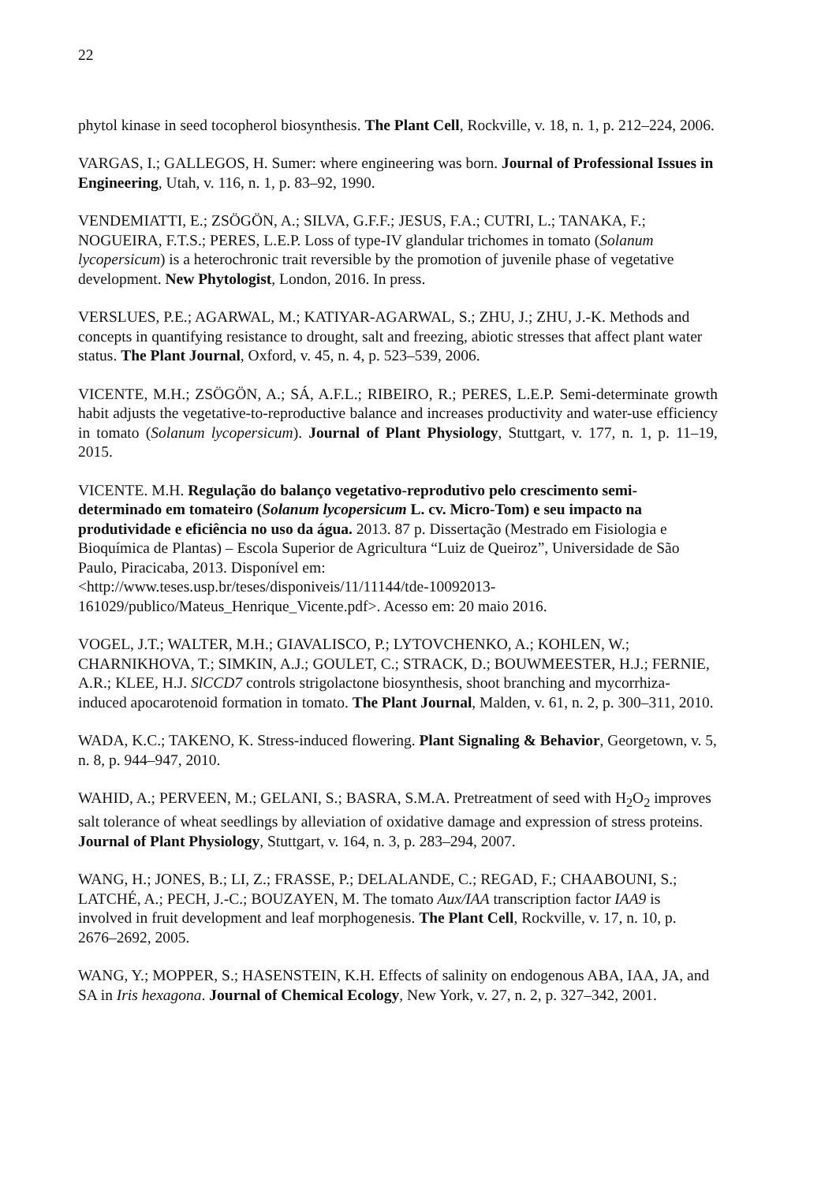22
phytol kinase in seed tocopherol biosynthesis. The Plant Cell, Rockville, v. 18, n. 1, p. 212–224, 2006.
VARGAS, I.; GALLEGOS, H. Sumer: where engineering was born. Journal of Professional Issues in Engineering, Utah, v. 116, n. 1, p. 83–92, 1990.
VENDEMIATTI, E.; ZSÖGÖN, A.; SILVA, G.F.F.; JESUS, F.A.; CUTRI, L.; TANAKA, F.; NOGUEIRA, F.T.S.; PERES, L.E.P. Loss of type-IV glandular trichomes in tomato (Solanum lycopersicum) is a heterochronic trait reversible by the promotion of juvenile phase of vegetative development. New Phytologist, London, 2016. In press.
VERSLUES, P.E.; AGARWAL, M.; KATIYAR-AGARWAL, S.; ZHU, J.; ZHU, J.-K. Methods and concepts in quantifying resistance to drought, salt and freezing, abiotic stresses that affect plant water status. The Plant Journal, Oxford, v. 45, n. 4, p. 523–539, 2006.
VICENTE, M.H.; ZSÖGÖN, A.; SÁ, A.F.L.; RIBEIRO, R.; PERES, L.E.P. Semi-determinate growth habit adjusts the vegetative-to-reproductive balance and increases productivity and water-use efficiency in tomato (Solanum lycopersicum). Journal of Plant Physiology, Stuttgart, v. 177, n. 1, p. 11–19, 2015.
VICENTE. M.H. Regulação do balanço vegetativo-reprodutivo pelo crescimento semi-determinado em tomateiro (Solanum lycopersicum L. cv. Micro-Tom) e seu impacto na produtividade e eficiência no uso da água. 2013. 87 p. Dissertação (Mestrado em Fisiologia e Bioquímica de Plantas) – Escola Superior de Agricultura “Luiz de Queiroz”, Universidade de São Paulo, Piracicaba, 2013. Disponível em:
<http://www.teses.usp.br/teses/disponiveis/11/11144/tde-10092013-161029/publico/Mateus_Henrique_Vicente.pdf>. Acesso em: 20 maio 2016.
VOGEL, J.T.; WALTER, M.H.; GIAVALISCO, P.; LYTOVCHENKO, A.; KOHLEN, W.; CHARNIKHOVA, T.; SIMKIN, A.J.; GOULET, C.; STRACK, D.; BOUWMEESTER, H.J.; FERNIE, A.R.; KLEE, H.J. SlCCD7 controls strigolactone biosynthesis, shoot branching and mycorrhiza-induced apocarotenoid formation in tomato. The Plant Journal, Malden, v. 61, n. 2, p. 300–311, 2010.
WADA, K.C.; TAKENO, K. Stress-induced flowering. Plant Signaling & Behavior, Georgetown, v. 5, n. 8, p. 944–947, 2010.
WAHID, A.; PERVEEN, M.; GELANI, S.; BASRA, S.M.A. Pretreatment of seed with H<sub>2</sub>O<sub>2</sub> improves salt tolerance of wheat seedlings by alleviation of oxidative damage and expression of stress proteins. Journal of Plant Physiology, Stuttgart, v. 164, n. 3, p. 283–294, 2007.
WANG, H.; JONES, B.; LI, Z.; FRASSE, P.; DELALANDE, C.; REGAD, F.; CHAABOUNI, S.; LATCHÉ, A.; PECH, J.-C.; BOUZAYEN, M. The tomato Aux/IAA transcription factor IAA9 is involved in fruit development and leaf morphogenesis. The Plant Cell, Rockville, v. 17, n. 10, p. 2676–2692, 2005.
WANG, Y.; MOPPER, S.; HASENSTEIN, K.H. Effects of salinity on endogenous ABA, IAA, JA, and SA in Iris hexagona. Journal of Chemical Ecology, New York, v. 27, n. 2, p. 327–342, 2001.